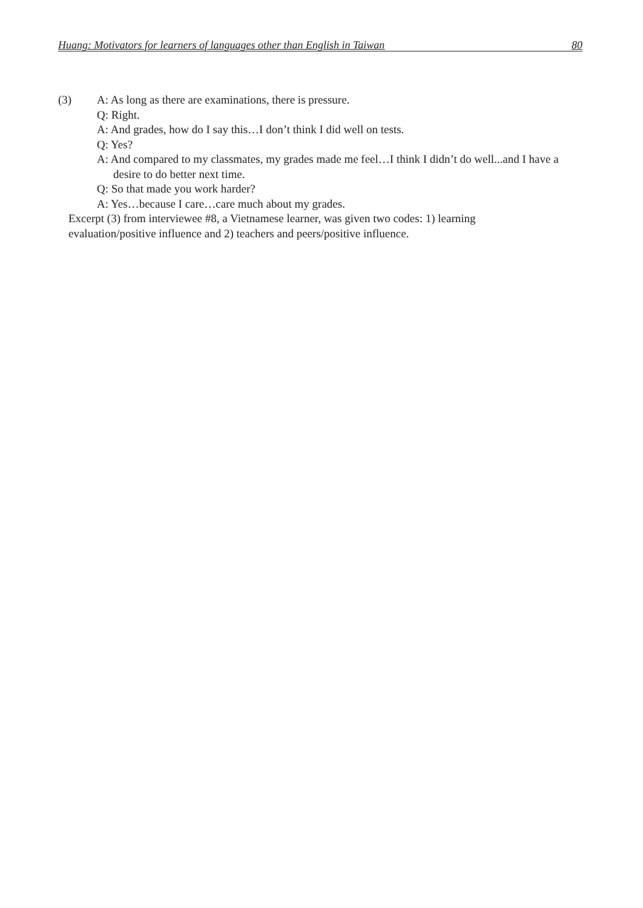Huang: Motivators for learners of languages other than English in Taiwan 80
(3) A: As long as there are examinations, there is pressure.
Q: Right.
A: And grades, how do I say this…I don’t think I did well on tests.
Q: Yes?
A: And compared to my classmates, my grades made me feel…I think I didn’t do well...and I have a desire to do better next time.
Q: So that made you work harder?
A: Yes…because I care…care much about my grades.
Excerpt (3) from interviewee #8, a Vietnamese learner, was given two codes: 1) learning
evaluation/positive influence and 2) teachers and peers/positive influence.